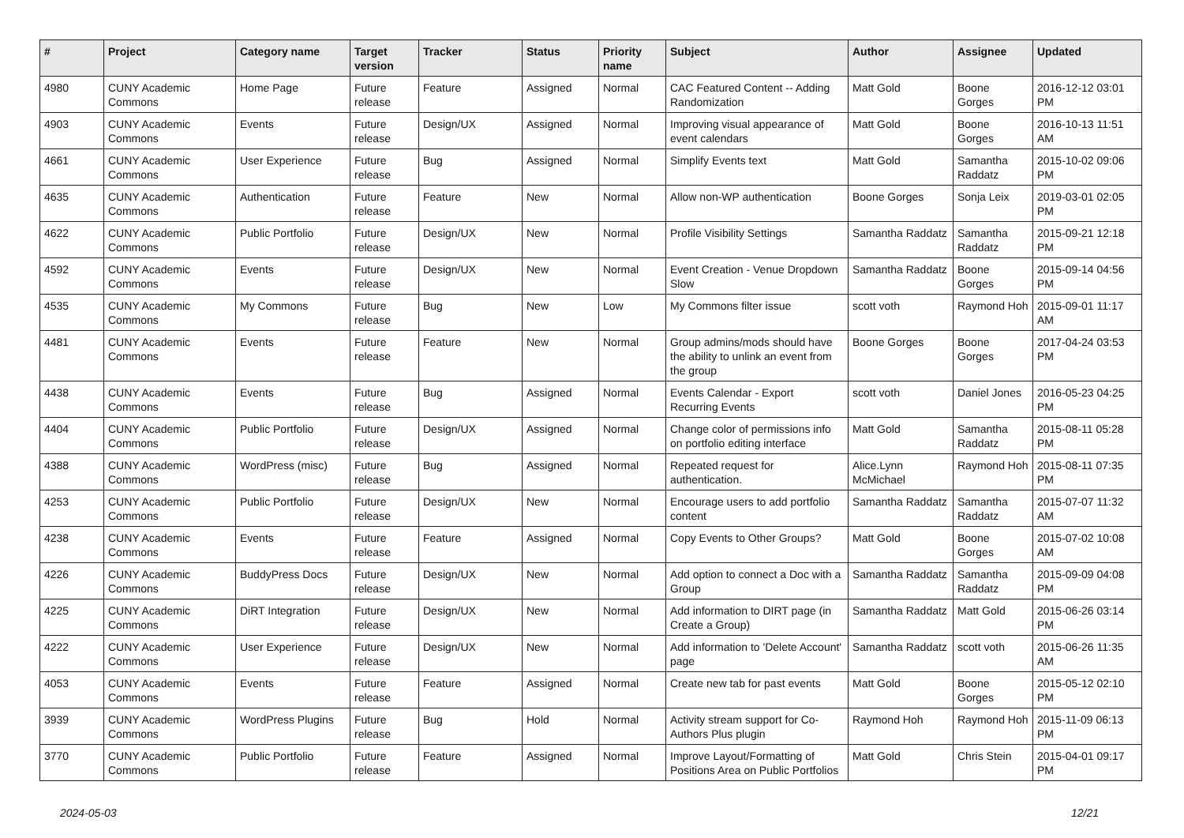| # | Project | Category name | Target version | Tracker | Status | Priority name | Subject | Author | Assignee | Updated |
| --- | --- | --- | --- | --- | --- | --- | --- | --- | --- | --- |
| 4980 | CUNY Academic Commons | Home Page | Future release | Feature | Assigned | Normal | CAC Featured Content -- Adding Randomization | Matt Gold | Boone Gorges | 2016-12-12 03:01 PM |
| 4903 | CUNY Academic Commons | Events | Future release | Design/UX | Assigned | Normal | Improving visual appearance of event calendars | Matt Gold | Boone Gorges | 2016-10-13 11:51 AM |
| 4661 | CUNY Academic Commons | User Experience | Future release | Bug | Assigned | Normal | Simplify Events text | Matt Gold | Samantha Raddatz | 2015-10-02 09:06 PM |
| 4635 | CUNY Academic Commons | Authentication | Future release | Feature | New | Normal | Allow non-WP authentication | Boone Gorges | Sonja Leix | 2019-03-01 02:05 PM |
| 4622 | CUNY Academic Commons | Public Portfolio | Future release | Design/UX | New | Normal | Profile Visibility Settings | Samantha Raddatz | Samantha Raddatz | 2015-09-21 12:18 PM |
| 4592 | CUNY Academic Commons | Events | Future release | Design/UX | New | Normal | Event Creation - Venue Dropdown Slow | Samantha Raddatz | Boone Gorges | 2015-09-14 04:56 PM |
| 4535 | CUNY Academic Commons | My Commons | Future release | Bug | New | Low | My Commons filter issue | scott voth | Raymond Hoh | 2015-09-01 11:17 AM |
| 4481 | CUNY Academic Commons | Events | Future release | Feature | New | Normal | Group admins/mods should have the ability to unlink an event from the group | Boone Gorges | Boone Gorges | 2017-04-24 03:53 PM |
| 4438 | CUNY Academic Commons | Events | Future release | Bug | Assigned | Normal | Events Calendar - Export Recurring Events | scott voth | Daniel Jones | 2016-05-23 04:25 PM |
| 4404 | CUNY Academic Commons | Public Portfolio | Future release | Design/UX | Assigned | Normal | Change color of permissions info on portfolio editing interface | Matt Gold | Samantha Raddatz | 2015-08-11 05:28 PM |
| 4388 | CUNY Academic Commons | WordPress (misc) | Future release | Bug | Assigned | Normal | Repeated request for authentication. | Alice.Lynn McMichael | Raymond Hoh | 2015-08-11 07:35 PM |
| 4253 | CUNY Academic Commons | Public Portfolio | Future release | Design/UX | New | Normal | Encourage users to add portfolio content | Samantha Raddatz | Samantha Raddatz | 2015-07-07 11:32 AM |
| 4238 | CUNY Academic Commons | Events | Future release | Feature | Assigned | Normal | Copy Events to Other Groups? | Matt Gold | Boone Gorges | 2015-07-02 10:08 AM |
| 4226 | CUNY Academic Commons | BuddyPress Docs | Future release | Design/UX | New | Normal | Add option to connect a Doc with a Group | Samantha Raddatz | Samantha Raddatz | 2015-09-09 04:08 PM |
| 4225 | CUNY Academic Commons | DiRT Integration | Future release | Design/UX | New | Normal | Add information to DIRT page (in Create a Group) | Samantha Raddatz | Matt Gold | 2015-06-26 03:14 PM |
| 4222 | CUNY Academic Commons | User Experience | Future release | Design/UX | New | Normal | Add information to 'Delete Account' page | Samantha Raddatz | scott voth | 2015-06-26 11:35 AM |
| 4053 | CUNY Academic Commons | Events | Future release | Feature | Assigned | Normal | Create new tab for past events | Matt Gold | Boone Gorges | 2015-05-12 02:10 PM |
| 3939 | CUNY Academic Commons | WordPress Plugins | Future release | Bug | Hold | Normal | Activity stream support for Co-Authors Plus plugin | Raymond Hoh | Raymond Hoh | 2015-11-09 06:13 PM |
| 3770 | CUNY Academic Commons | Public Portfolio | Future release | Feature | Assigned | Normal | Improve Layout/Formatting of Positions Area on Public Portfolios | Matt Gold | Chris Stein | 2015-04-01 09:17 PM |
2024-05-03 12/21